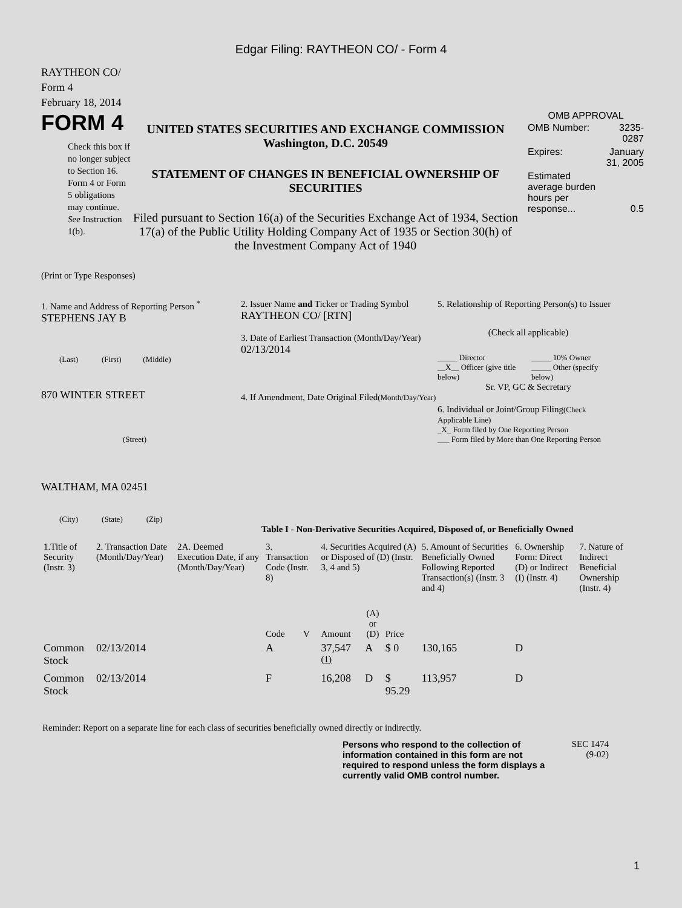Edgar Filing: RAYTHEON CO/ - Form 4
RAYTHEON CO/
Form 4
February 18, 2014
FORM 4
Check this box if no longer subject to Section 16. Form 4 or Form 5 obligations may continue. See Instruction 1(b).
UNITED STATES SECURITIES AND EXCHANGE COMMISSION
Washington, D.C. 20549
STATEMENT OF CHANGES IN BENEFICIAL OWNERSHIP OF SECURITIES
Filed pursuant to Section 16(a) of the Securities Exchange Act of 1934, Section 17(a) of the Public Utility Holding Company Act of 1935 or Section 30(h) of the Investment Company Act of 1940
OMB APPROVAL
| OMB Number: | 3235-0287 |
| Expires: | January 31, 2005 |
| Estimated average burden hours per response... | 0.5 |
(Print or Type Responses)
1. Name and Address of Reporting Person <sup>*</sup>
STEPHENS JAY B
(Last) (First) (Middle)
870 WINTER STREET
(Street)
WALTHAM, MA 02451
(City) (State) (Zip)
2. Issuer Name and Ticker or Trading Symbol
RAYTHEON CO/ [RTN]
3. Date of Earliest Transaction (Month/Day/Year)
02/13/2014
4. If Amendment, Date Original Filed(Month/Day/Year)
5. Relationship of Reporting Person(s) to Issuer
(Check all applicable)
_____ Director
__X__ Officer (give title below)
_____ 10% Owner
_____ Other (specify below)
Sr. VP, GC & Secretary
6. Individual or Joint/Group Filing(Check Applicable Line)
_X_ Form filed by One Reporting Person
___ Form filed by More than One Reporting Person
Table I - Non-Derivative Securities Acquired, Disposed of, or Beneficially Owned
| 1.Title of Security (Instr. 3) | 2. Transaction Date (Month/Day/Year) | 2A. Deemed Execution Date, if any (Month/Day/Year) | 3. Transaction Code (Instr. 8) | | 4. Securities Acquired (A) or Disposed of (D) (Instr. 3, 4 and 5) | | | 5. Amount of Securities Beneficially Owned Following Reported Transaction(s) (Instr. 3 and 4) | 6. Ownership Form: Direct (D) or Indirect (I) (Instr. 4) | 7. Nature of Indirect Beneficial Ownership (Instr. 4) |
| --- | --- | --- | --- | --- | --- | --- | --- | --- | --- | --- |
| | | | Code | V | Amount | (A) or (D) | Price | | | |
| Common Stock | 02/13/2014 | | A | | 37,547 <sup>(1)</sup> | A | $ 0 | 130,165 | D | |
| Common Stock | 02/13/2014 | | F | | 16,208 | D | $ 95.29 | 113,957 | D | |
Reminder: Report on a separate line for each class of securities beneficially owned directly or indirectly.
Persons who respond to the collection of information contained in this form are not required to respond unless the form displays a currently valid OMB control number.
SEC 1474
(9-02)
1